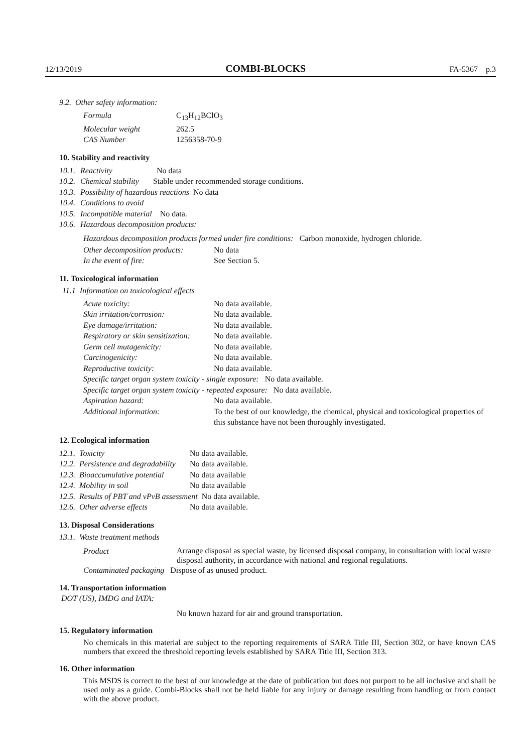12/13/2019 COMBI-BLOCKS FA-5367 p.3
9.2. Other safety information:
| Formula | C<sub>13</sub>H<sub>12</sub>BClO<sub>3</sub> |
| Molecular weight | 262.5 |
| CAS Number | 1256358-70-9 |
10. Stability and reactivity
| 10.1. | Reactivity No data |
| 10.2. | Chemical stability Stable under recommended storage conditions. |
| 10.3. | Possibility of hazardous reactions No data |
| 10.4. | Conditions to avoid |
| 10.5. | Incompatible material No data. |
| 10.6. | Hazardous decomposition products: |
Hazardous decomposition products formed under fire conditions: Carbon monoxide, hydrogen chloride.
| Other decomposition products: | No data |
| In the event of fire: | See Section 5. |
11. Toxicological information
11.1 Information on toxicological effects
| Acute toxicity: | No data available. |
| Skin irritation/corrosion: | No data available. |
| Eye damage/irritation: | No data available. |
| Respiratory or skin sensitization: | No data available. |
| Germ cell mutagenicity: | No data available. |
| Carcinogenicity: | No data available. |
| Reproductive toxicity: | No data available. |
| Specific target organ system toxicity - single exposure: No data available. | |
| Specific target organ system toxicity - repeated exposure: No data available. | |
| Aspiration hazard: | No data available. |
| Additional information: | To the best of our knowledge, the chemical, physical and toxicological properties of this substance have not been thoroughly investigated. |
12. Ecological information
| 12.1. Toxicity | No data available. |
| 12.2. Persistence and degradability | No data available. |
| 12.3. Bioaccumulative potential | No data available |
| 12.4. Mobility in soil | No data available |
| 12.5. Results of PBT and vPvB assessment No data available. | |
| 12.6. Other adverse effects | No data available. |
13. Disposal Considerations
13.1. Waste treatment methods
| Product | Arrange disposal as special waste, by licensed disposal company, in consultation with local waste disposal authority, in accordance with national and regional regulations. |
| Contaminated packaging Dispose of as unused product. | |
14. Transportation information
DOT (US), IMDG and IATA:
No known hazard for air and ground transportation.
15. Regulatory information
No chemicals in this material are subject to the reporting requirements of SARA Title III, Section 302, or have known CAS numbers that exceed the threshold reporting levels established by SARA Title III, Section 313.
16. Other information
This MSDS is correct to the best of our knowledge at the date of publication but does not purport to be all inclusive and shall be used only as a guide. Combi-Blocks shall not be held liable for any injury or damage resulting from handling or from contact with the above product.